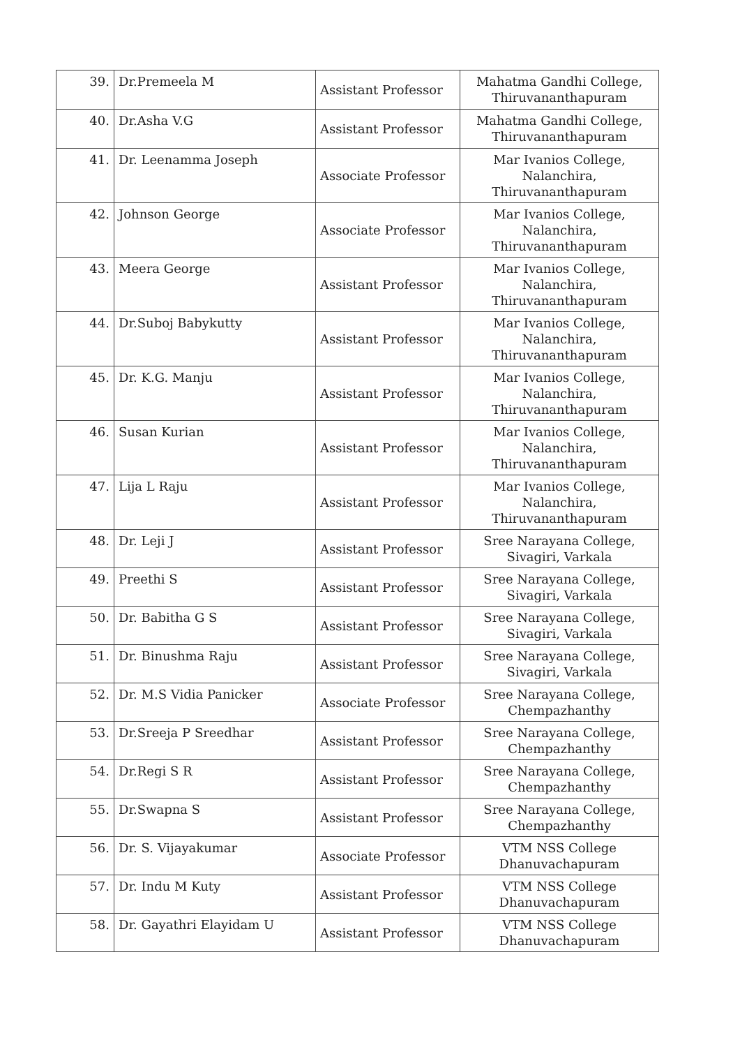| 39. | Dr.Premeela M | Assistant Professor | Mahatma Gandhi College, Thiruvananthapuram |
| 40. | Dr.Asha V.G | Assistant Professor | Mahatma Gandhi College, Thiruvananthapuram |
| 41. | Dr. Leenamma Joseph | Associate Professor | Mar Ivanios College, Nalanchira, Thiruvananthapuram |
| 42. | Johnson George | Associate Professor | Mar Ivanios College, Nalanchira, Thiruvananthapuram |
| 43. | Meera George | Assistant Professor | Mar Ivanios College, Nalanchira, Thiruvananthapuram |
| 44. | Dr.Suboj Babykutty | Assistant Professor | Mar Ivanios College, Nalanchira, Thiruvananthapuram |
| 45. | Dr. K.G. Manju | Assistant Professor | Mar Ivanios College, Nalanchira, Thiruvananthapuram |
| 46. | Susan Kurian | Assistant Professor | Mar Ivanios College, Nalanchira, Thiruvananthapuram |
| 47. | Lija L Raju | Assistant Professor | Mar Ivanios College, Nalanchira, Thiruvananthapuram |
| 48. | Dr. Leji J | Assistant Professor | Sree Narayana College, Sivagiri, Varkala |
| 49. | Preethi S | Assistant Professor | Sree Narayana College, Sivagiri, Varkala |
| 50. | Dr. Babitha G S | Assistant Professor | Sree Narayana College, Sivagiri, Varkala |
| 51. | Dr. Binushma Raju | Assistant Professor | Sree Narayana College, Sivagiri, Varkala |
| 52. | Dr. M.S Vidia Panicker | Associate Professor | Sree Narayana College, Chempazhanthy |
| 53. | Dr.Sreeja P Sreedhar | Assistant Professor | Sree Narayana College, Chempazhanthy |
| 54. | Dr.Regi S R | Assistant Professor | Sree Narayana College, Chempazhanthy |
| 55. | Dr.Swapna S | Assistant Professor | Sree Narayana College, Chempazhanthy |
| 56. | Dr. S. Vijayakumar | Associate Professor | VTM NSS College Dhanuvachapuram |
| 57. | Dr. Indu M Kuty | Assistant Professor | VTM NSS College Dhanuvachapuram |
| 58. | Dr. Gayathri Elayidam U | Assistant Professor | VTM NSS College Dhanuvachapuram |